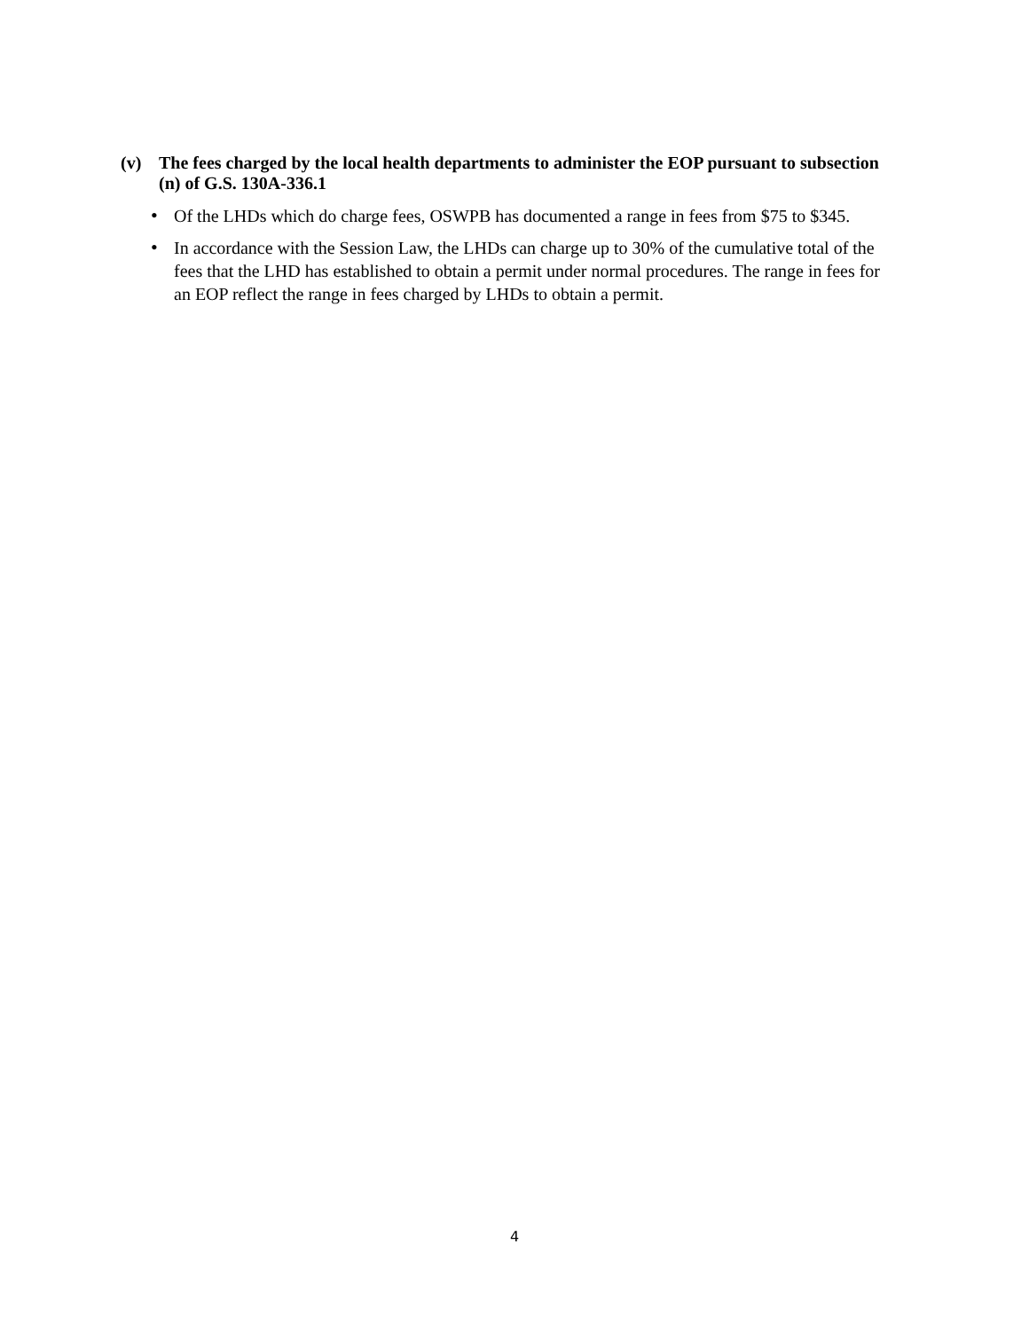(v) The fees charged by the local health departments to administer the EOP pursuant to subsection (n) of G.S. 130A-336.1
• Of the LHDs which do charge fees, OSWPB has documented a range in fees from $75 to $345.
• In accordance with the Session Law, the LHDs can charge up to 30% of the cumulative total of the fees that the LHD has established to obtain a permit under normal procedures. The range in fees for an EOP reflect the range in fees charged by LHDs to obtain a permit.
4